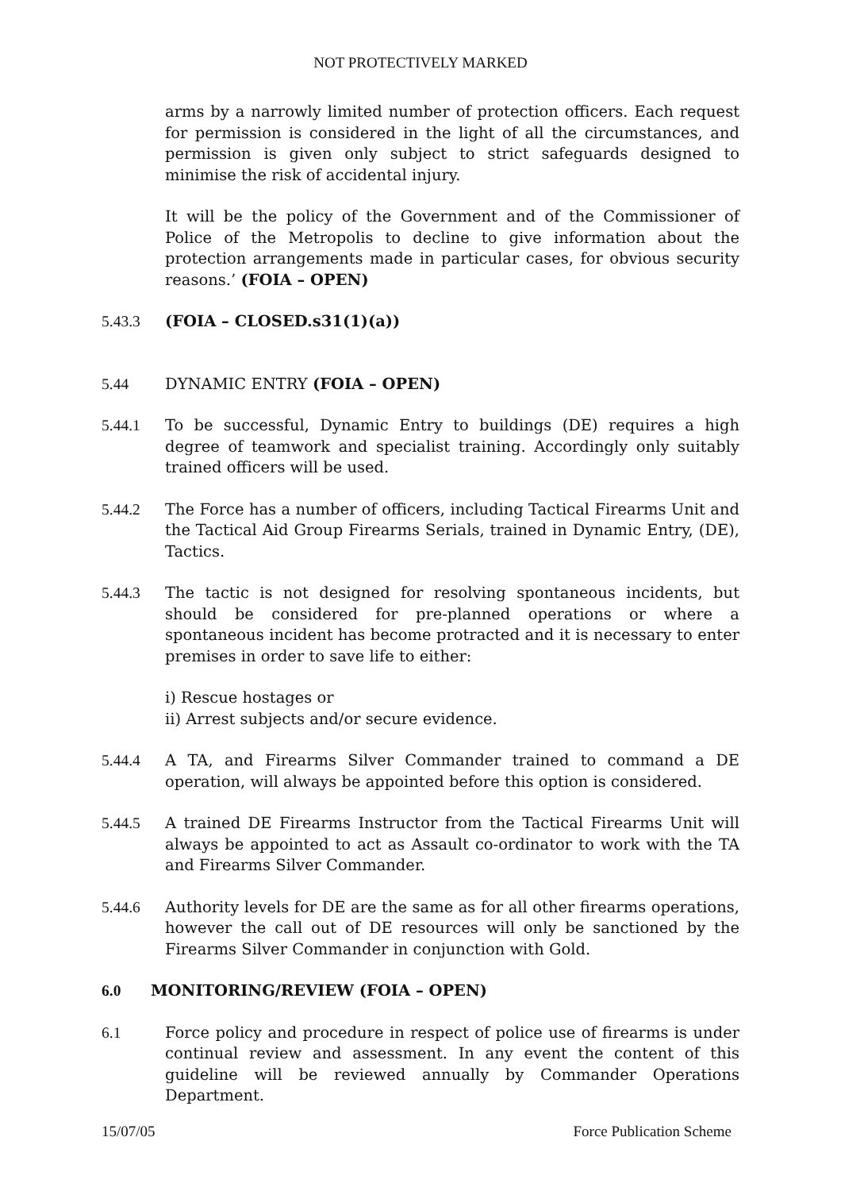NOT PROTECTIVELY MARKED
arms by a narrowly limited number of protection officers. Each request for permission is considered in the light of all the circumstances, and permission is given only subject to strict safeguards designed to minimise the risk of accidental injury.
It will be the policy of the Government and of the Commissioner of Police of the Metropolis to decline to give information about the protection arrangements made in particular cases, for obvious security reasons.’ (FOIA – OPEN)
5.43.3 (FOIA – CLOSED.s31(1)(a))
5.44 DYNAMIC ENTRY (FOIA – OPEN)
5.44.1 To be successful, Dynamic Entry to buildings (DE) requires a high degree of teamwork and specialist training. Accordingly only suitably trained officers will be used.
5.44.2 The Force has a number of officers, including Tactical Firearms Unit and the Tactical Aid Group Firearms Serials, trained in Dynamic Entry, (DE), Tactics.
5.44.3 The tactic is not designed for resolving spontaneous incidents, but should be considered for pre-planned operations or where a spontaneous incident has become protracted and it is necessary to enter premises in order to save life to either:
i) Rescue hostages or
ii) Arrest subjects and/or secure evidence.
5.44.4 A TA, and Firearms Silver Commander trained to command a DE operation, will always be appointed before this option is considered.
5.44.5 A trained DE Firearms Instructor from the Tactical Firearms Unit will always be appointed to act as Assault co-ordinator to work with the TA and Firearms Silver Commander.
5.44.6 Authority levels for DE are the same as for all other firearms operations, however the call out of DE resources will only be sanctioned by the Firearms Silver Commander in conjunction with Gold.
6.0 MONITORING/REVIEW (FOIA – OPEN)
6.1 Force policy and procedure in respect of police use of firearms is under continual review and assessment. In any event the content of this guideline will be reviewed annually by Commander Operations Department.
15/07/05 Force Publication Scheme